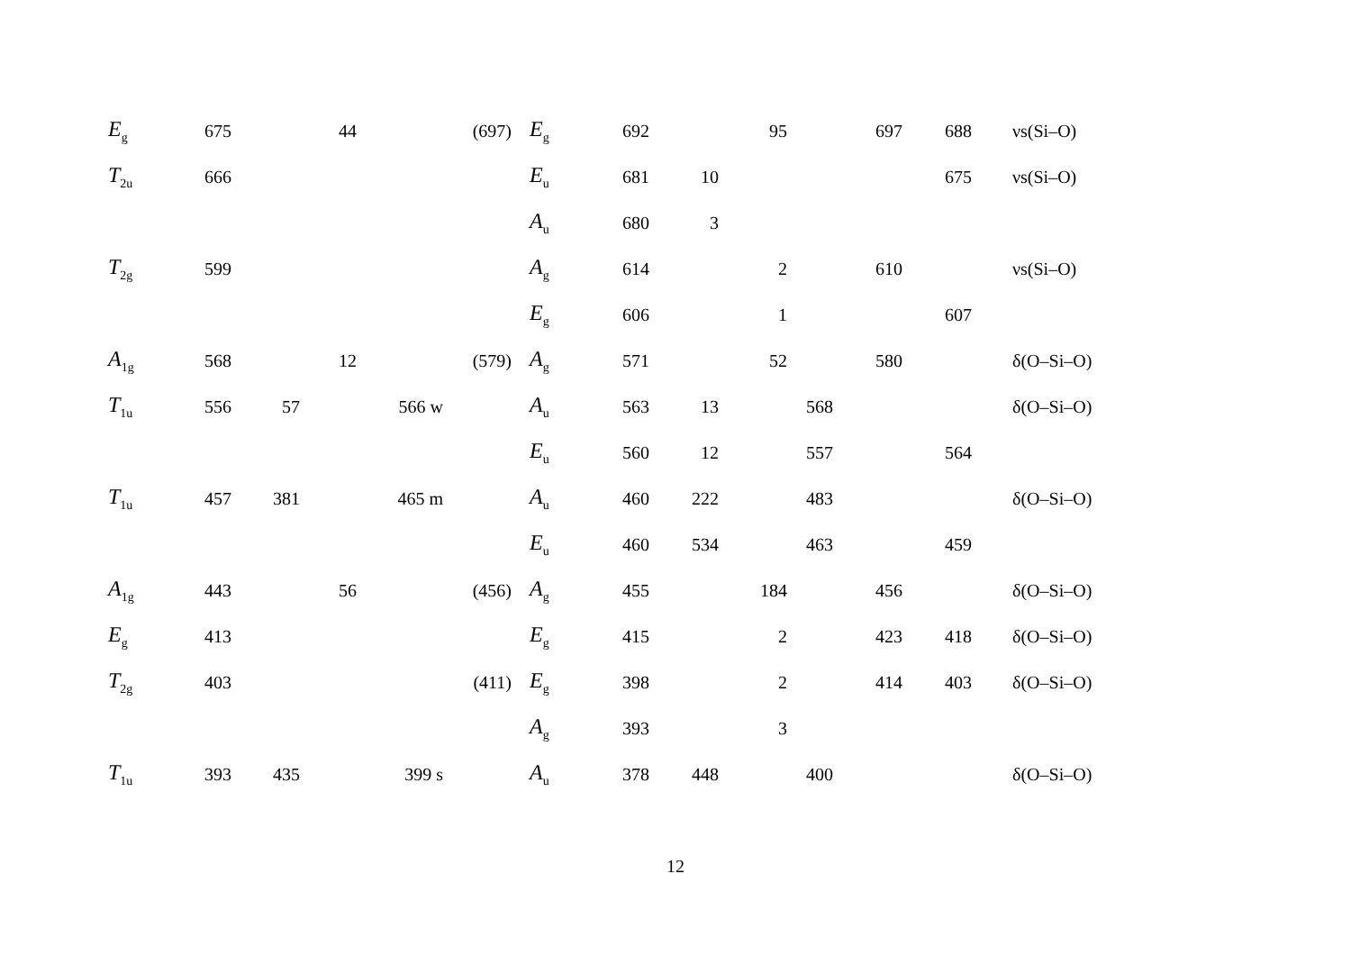| E<sub>g</sub> | 675 | | 44 | | (697) | E<sub>g</sub> | 692 | | 95 | | 697 | 688 | νs(Si–O) |
| T<sub>2u</sub> | 666 | | | | | E<sub>u</sub> | 681 | 10 | | | | 675 | νs(Si–O) |
| | | | | | | A<sub>u</sub> | 680 | 3 | | | | | |
| T<sub>2g</sub> | 599 | | | | | A<sub>g</sub> | 614 | | 2 | | 610 | | νs(Si–O) |
| | | | | | | E<sub>g</sub> | 606 | | 1 | | | 607 | |
| A<sub>1g</sub> | 568 | | 12 | | (579) | A<sub>g</sub> | 571 | | 52 | | 580 | | δ(O–Si–O) |
| T<sub>1u</sub> | 556 | 57 | | 566 w | | A<sub>u</sub> | 563 | 13 | | 568 | | | δ(O–Si–O) |
| | | | | | | E<sub>u</sub> | 560 | 12 | | 557 | | 564 | |
| T<sub>1u</sub> | 457 | 381 | | 465 m | | A<sub>u</sub> | 460 | 222 | | 483 | | | δ(O–Si–O) |
| | | | | | | E<sub>u</sub> | 460 | 534 | | 463 | | 459 | |
| A<sub>1g</sub> | 443 | | 56 | | (456) | A<sub>g</sub> | 455 | | 184 | | 456 | | δ(O–Si–O) |
| E<sub>g</sub> | 413 | | | | | E<sub>g</sub> | 415 | | 2 | | 423 | 418 | δ(O–Si–O) |
| T<sub>2g</sub> | 403 | | | | (411) | E<sub>g</sub> | 398 | | 2 | | 414 | 403 | δ(O–Si–O) |
| | | | | | | A<sub>g</sub> | 393 | | 3 | | | | |
| T<sub>1u</sub> | 393 | 435 | | 399 s | | A<sub>u</sub> | 378 | 448 | | 400 | | | δ(O–Si–O) |
12